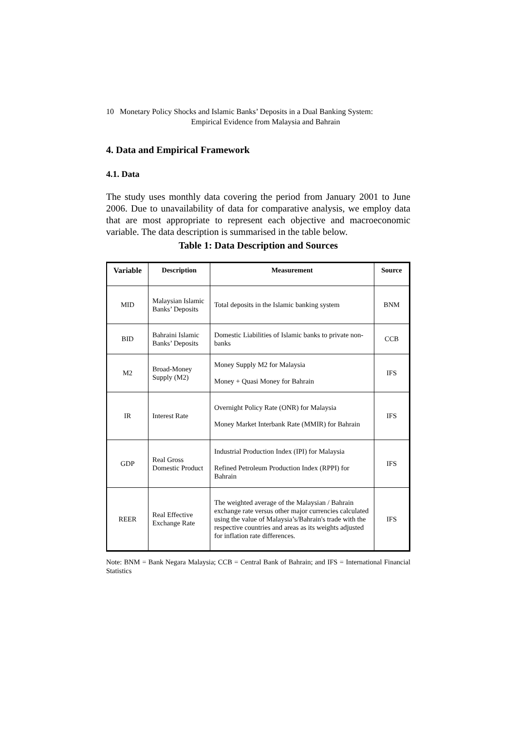10 Monetary Policy Shocks and Islamic Banks’ Deposits in a Dual Banking System:
Empirical Evidence from Malaysia and Bahrain
4. Data and Empirical Framework
4.1. Data
The study uses monthly data covering the period from January 2001 to June 2006. Due to unavailability of data for comparative analysis, we employ data that are most appropriate to represent each objective and macroeconomic variable. The data description is summarised in the table below.
Table 1: Data Description and Sources
| Variable | Description | Measurement | Source |
| --- | --- | --- | --- |
| MID | Malaysian Islamic Banks’ Deposits | Total deposits in the Islamic banking system | BNM |
| BID | Bahraini Islamic Banks’ Deposits | Domestic Liabilities of Islamic banks to private non-banks | CCB |
| M2 | Broad-Money Supply (M2) | Money Supply M2 for Malaysia Money + Quasi Money for Bahrain | IFS |
| IR | Interest Rate | Overnight Policy Rate (ONR) for Malaysia Money Market Interbank Rate (MMIR) for Bahrain | IFS |
| GDP | Real Gross Domestic Product | Industrial Production Index (IPI) for Malaysia Refined Petroleum Production Index (RPPI) for Bahrain | IFS |
| REER | Real Effective Exchange Rate | The weighted average of the Malaysian / Bahrain exchange rate versus other major currencies calculated using the value of Malaysia’s/Bahrain's trade with the respective countries and areas as its weights adjusted for inflation rate differences. | IFS |
Note: BNM = Bank Negara Malaysia; CCB = Central Bank of Bahrain; and IFS = International Financial Statistics